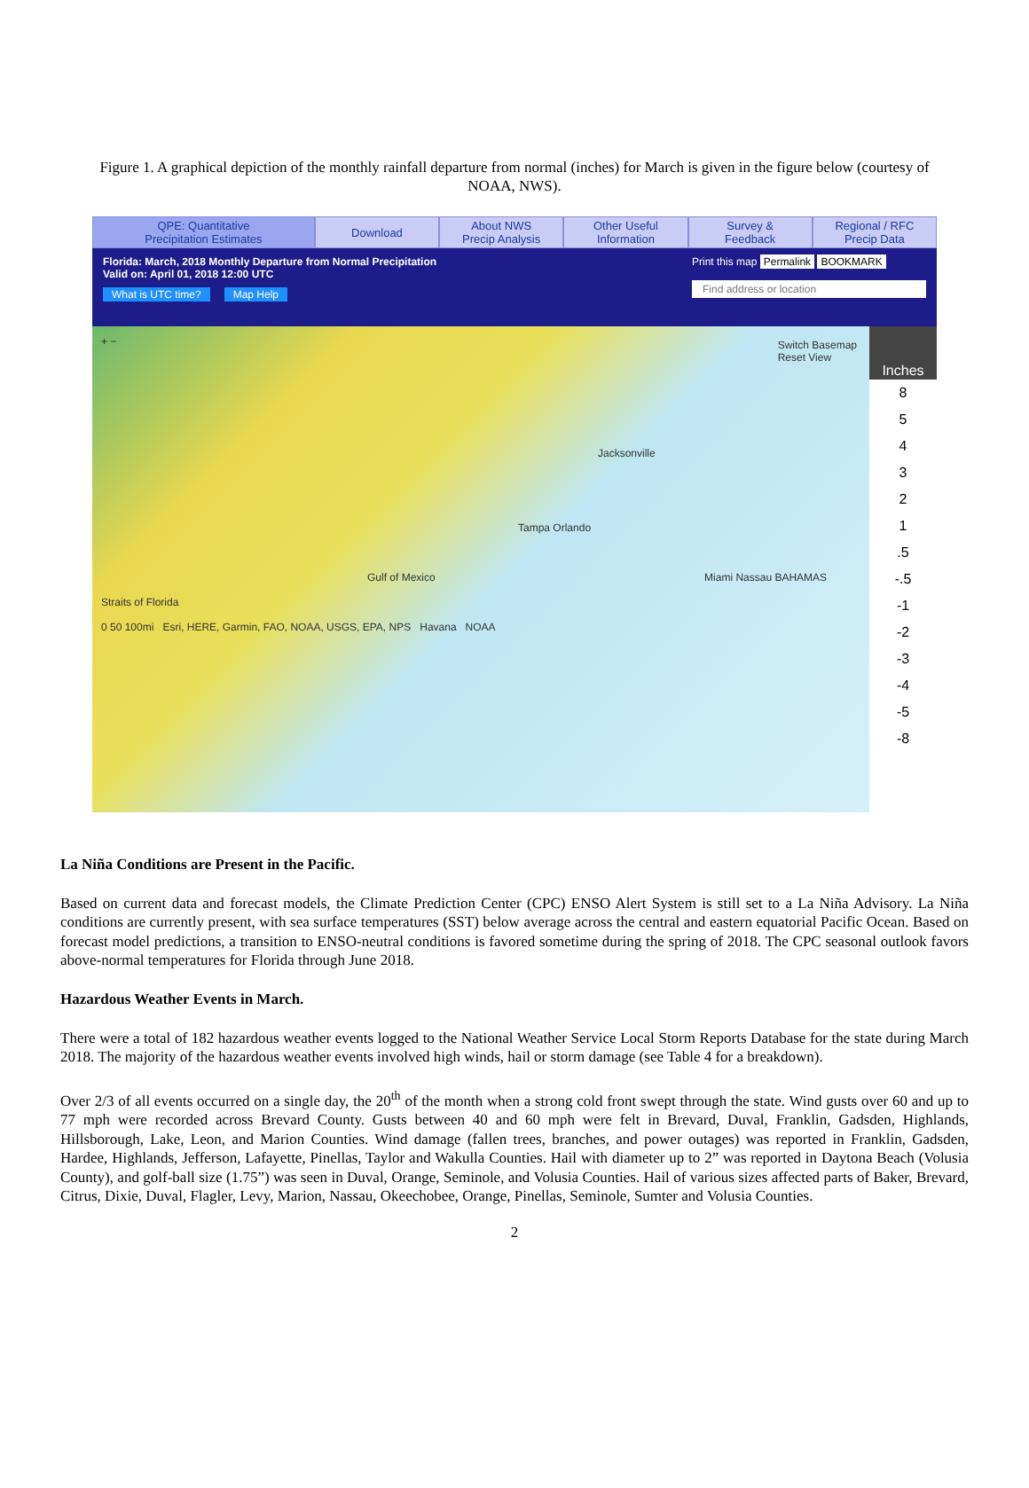Figure 1. A graphical depiction of the monthly rainfall departure from normal (inches) for March is given in the figure below (courtesy of NOAA, NWS).
QPE: Quantitative
Precipitation Estimates
Download About NWS
Precip Analysis
Other Useful
Information
Survey &
Feedback
Regional / RFC
Precip Data
Florida: March, 2018 Monthly Departure from Normal Precipitation
Valid on: April 01, 2018 12:00 UTC
What is UTC time? Map Help
Print this map Permalink BOOKMARK
Find address or location
+ −
Jacksonville
Tampa Orlando
Gulf of Mexico Miami Nassau BAHAMAS
Straits of Florida
0 50 100mi Esri, HERE, Garmin, FAO, NOAA, USGS, EPA, NPS Havana NOAA
Switch Basemap
Reset View
Inches
8
5
4
3
2
1
.5
-.5
-1
-2
-3
-4
-5
-8
La Niña Conditions are Present in the Pacific.
Based on current data and forecast models, the Climate Prediction Center (CPC) ENSO Alert System is still set to a La Niña Advisory. La Niña conditions are currently present, with sea surface temperatures (SST) below average across the central and eastern equatorial Pacific Ocean. Based on forecast model predictions, a transition to ENSO-neutral conditions is favored sometime during the spring of 2018. The CPC seasonal outlook favors above-normal temperatures for Florida through June 2018.
Hazardous Weather Events in March.
There were a total of 182 hazardous weather events logged to the National Weather Service Local Storm Reports Database for the state during March 2018. The majority of the hazardous weather events involved high winds, hail or storm damage (see Table 4 for a breakdown).
Over 2/3 of all events occurred on a single day, the 20<sup>th</sup> of the month when a strong cold front swept through the state. Wind gusts over 60 and up to 77 mph were recorded across Brevard County. Gusts between 40 and 60 mph were felt in Brevard, Duval, Franklin, Gadsden, Highlands, Hillsborough, Lake, Leon, and Marion Counties. Wind damage (fallen trees, branches, and power outages) was reported in Franklin, Gadsden, Hardee, Highlands, Jefferson, Lafayette, Pinellas, Taylor and Wakulla Counties. Hail with diameter up to 2” was reported in Daytona Beach (Volusia County), and golf-ball size (1.75”) was seen in Duval, Orange, Seminole, and Volusia Counties. Hail of various sizes affected parts of Baker, Brevard, Citrus, Dixie, Duval, Flagler, Levy, Marion, Nassau, Okeechobee, Orange, Pinellas, Seminole, Sumter and Volusia Counties.
2